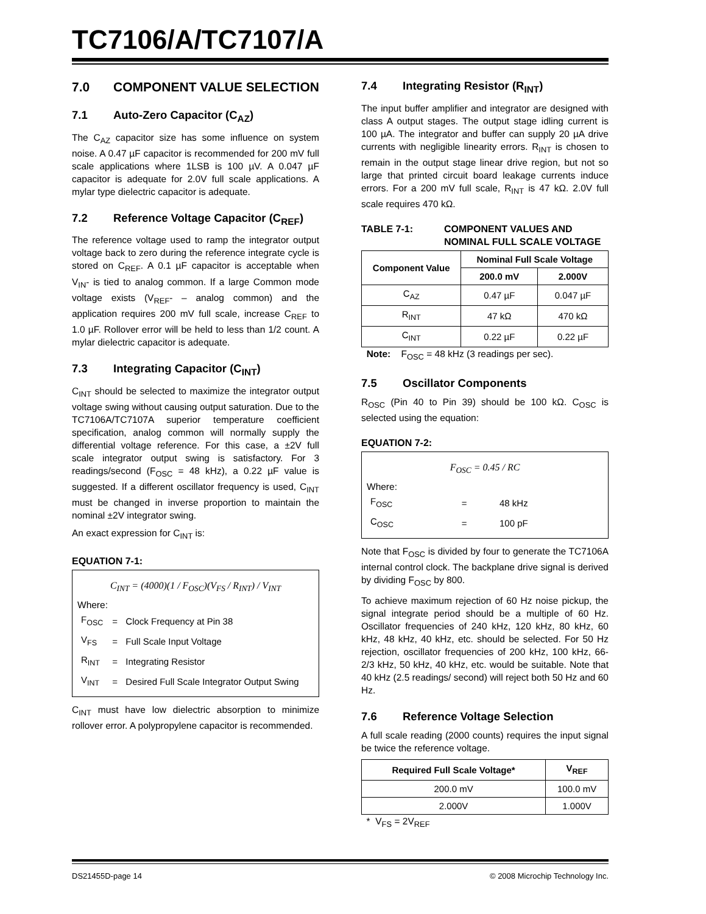TC7106/A/TC7107/A
7.0 COMPONENT VALUE SELECTION
7.1 Auto-Zero Capacitor (C<sub>AZ</sub>)
The C<sub>AZ</sub> capacitor size has some influence on system noise. A 0.47 µF capacitor is recommended for 200 mV full scale applications where 1LSB is 100 µV. A 0.047 µF capacitor is adequate for 2.0V full scale applications. A mylar type dielectric capacitor is adequate.
7.2 Reference Voltage Capacitor (C<sub>REF</sub>)
The reference voltage used to ramp the integrator output voltage back to zero during the reference integrate cycle is stored on C<sub>REF</sub>. A 0.1 µF capacitor is acceptable when V<sub>IN</sub>- is tied to analog common. If a large Common mode voltage exists (V<sub>REF</sub>- – analog common) and the application requires 200 mV full scale, increase C<sub>REF</sub> to 1.0 µF. Rollover error will be held to less than 1/2 count. A mylar dielectric capacitor is adequate.
7.3 Integrating Capacitor (C<sub>INT</sub>)
C<sub>INT</sub> should be selected to maximize the integrator output voltage swing without causing output saturation. Due to the TC7106A/TC7107A superior temperature coefficient specification, analog common will normally supply the differential voltage reference. For this case, a ±2V full scale integrator output swing is satisfactory. For 3 readings/second (F<sub>OSC</sub> = 48 kHz), a 0.22 µF value is suggested. If a different oscillator frequency is used, C<sub>INT</sub> must be changed in inverse proportion to maintain the nominal ±2V integrator swing.
An exact expression for C<sub>INT</sub> is:
EQUATION 7-1:
C<sub>INT</sub> = (4000)(1 / F<sub>OSC</sub>)(V<sub>FS</sub> / R<sub>INT</sub>) / V<sub>INT</sub>
Where:
| F<sub>OSC</sub> | = | Clock Frequency at Pin 38 |
| V<sub>FS</sub> | = | Full Scale Input Voltage |
| R<sub>INT</sub> | = | Integrating Resistor |
| V<sub>INT</sub> | = | Desired Full Scale Integrator Output Swing |
C<sub>INT</sub> must have low dielectric absorption to minimize rollover error. A polypropylene capacitor is recommended.
7.4 Integrating Resistor (R<sub>INT</sub>)
The input buffer amplifier and integrator are designed with class A output stages. The output stage idling current is 100 µA. The integrator and buffer can supply 20 µA drive currents with negligible linearity errors. R<sub>INT</sub> is chosen to remain in the output stage linear drive region, but not so large that printed circuit board leakage currents induce errors. For a 200 mV full scale, R<sub>INT</sub> is 47 kΩ. 2.0V full scale requires 470 kΩ.
TABLE 7-1: COMPONENT VALUES AND NOMINAL FULL SCALE VOLTAGE
| Component Value | Nominal Full Scale Voltage | |
| --- | --- | --- |
| | 200.0 mV | 2.000V |
| C<sub>AZ</sub> | 0.47 µF | 0.047 µF |
| R<sub>INT</sub> | 47 kΩ | 470 kΩ |
| C<sub>INT</sub> | 0.22 µF | 0.22 µF |
Note: F<sub>OSC</sub> = 48 kHz (3 readings per sec).
7.5 Oscillator Components
R<sub>OSC</sub> (Pin 40 to Pin 39) should be 100 kΩ. C<sub>OSC</sub> is selected using the equation:
EQUATION 7-2:
F<sub>OSC</sub> = 0.45 / RC
Where:
| F<sub>OSC</sub> | = | 48 kHz |
| C<sub>OSC</sub> | = | 100 pF |
Note that F<sub>OSC</sub> is divided by four to generate the TC7106A internal control clock. The backplane drive signal is derived by dividing F<sub>OSC</sub> by 800.
To achieve maximum rejection of 60 Hz noise pickup, the signal integrate period should be a multiple of 60 Hz. Oscillator frequencies of 240 kHz, 120 kHz, 80 kHz, 60 kHz, 48 kHz, 40 kHz, etc. should be selected. For 50 Hz rejection, oscillator frequencies of 200 kHz, 100 kHz, 66-2/3 kHz, 50 kHz, 40 kHz, etc. would be suitable. Note that 40 kHz (2.5 readings/ second) will reject both 50 Hz and 60 Hz.
7.6 Reference Voltage Selection
A full scale reading (2000 counts) requires the input signal be twice the reference voltage.
| Required Full Scale Voltage* | V<sub>REF</sub> |
| --- | --- |
| 200.0 mV | 100.0 mV |
| 2.000V | 1.000V |
* V<sub>FS</sub> = 2V<sub>REF</sub>
DS21455D-page 14 © 2008 Microchip Technology Inc.